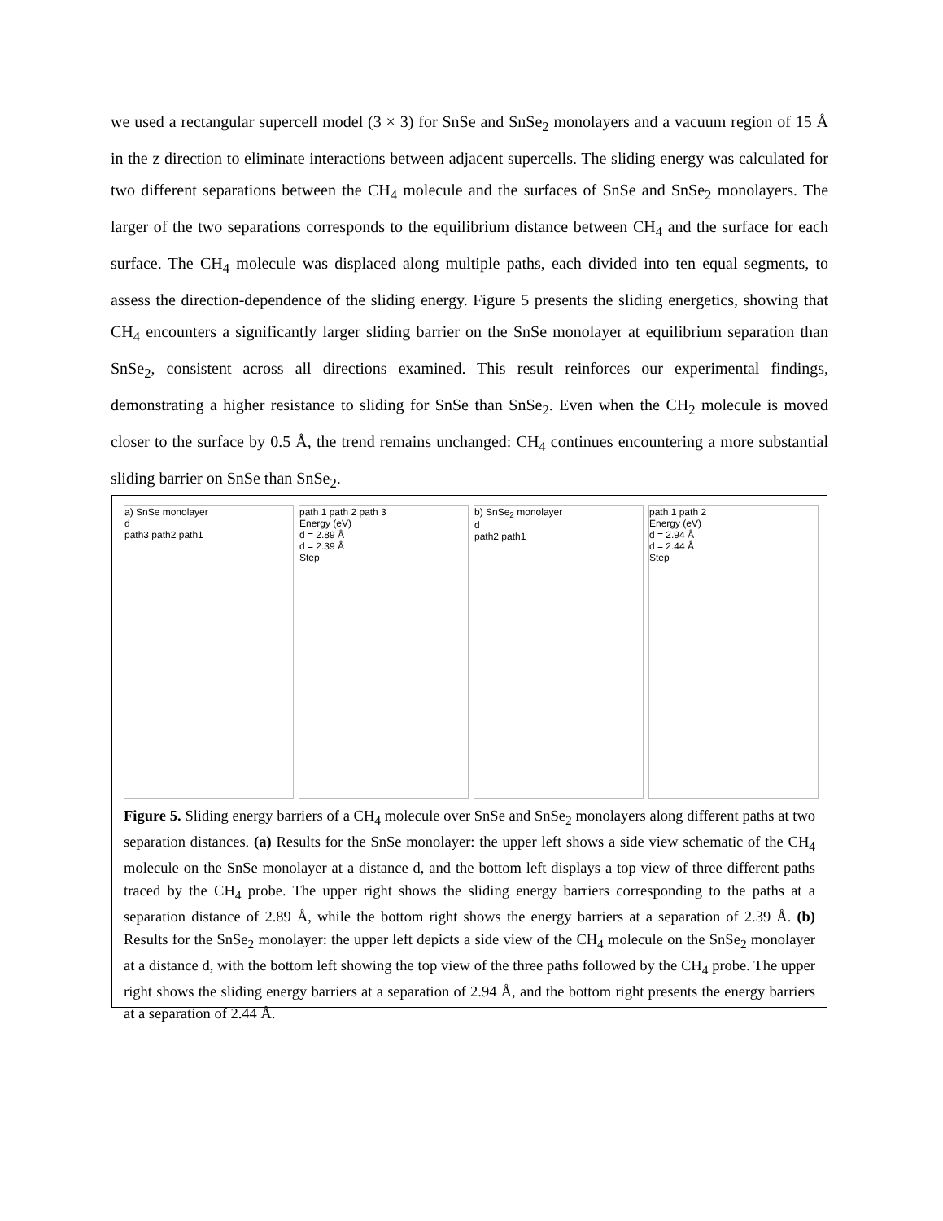we used a rectangular supercell model (3 × 3) for SnSe and SnSe<sub>2</sub> monolayers and a vacuum region of 15 Å in the z direction to eliminate interactions between adjacent supercells. The sliding energy was calculated for two different separations between the CH<sub>4</sub> molecule and the surfaces of SnSe and SnSe<sub>2</sub> monolayers. The larger of the two separations corresponds to the equilibrium distance between CH<sub>4</sub> and the surface for each surface. The CH<sub>4</sub> molecule was displaced along multiple paths, each divided into ten equal segments, to assess the direction-dependence of the sliding energy. Figure 5 presents the sliding energetics, showing that CH<sub>4</sub> encounters a significantly larger sliding barrier on the SnSe monolayer at equilibrium separation than SnSe<sub>2</sub>, consistent across all directions examined. This result reinforces our experimental findings, demonstrating a higher resistance to sliding for SnSe than SnSe<sub>2</sub>. Even when the CH<sub>2</sub> molecule is moved closer to the surface by 0.5 Å, the trend remains unchanged: CH<sub>4</sub> continues encountering a more substantial sliding barrier on SnSe than SnSe<sub>2</sub>.
a) SnSe monolayer
d
path3 path2 path1
path 1 path 2 path 3
Energy (eV)
d = 2.89 Å
d = 2.39 Å
Step
b) SnSe<sub>2</sub> monolayer
d
path2 path1
path 1 path 2
Energy (eV)
d = 2.94 Å
d = 2.44 Å
Step
Figure 5. Sliding energy barriers of a CH<sub>4</sub> molecule over SnSe and SnSe<sub>2</sub> monolayers along different paths at two separation distances. (a) Results for the SnSe monolayer: the upper left shows a side view schematic of the CH<sub>4</sub> molecule on the SnSe monolayer at a distance d, and the bottom left displays a top view of three different paths traced by the CH<sub>4</sub> probe. The upper right shows the sliding energy barriers corresponding to the paths at a separation distance of 2.89 Å, while the bottom right shows the energy barriers at a separation of 2.39 Å. (b) Results for the SnSe<sub>2</sub> monolayer: the upper left depicts a side view of the CH<sub>4</sub> molecule on the SnSe<sub>2</sub> monolayer at a distance d, with the bottom left showing the top view of the three paths followed by the CH<sub>4</sub> probe. The upper right shows the sliding energy barriers at a separation of 2.94 Å, and the bottom right presents the energy barriers at a separation of 2.44 Å.